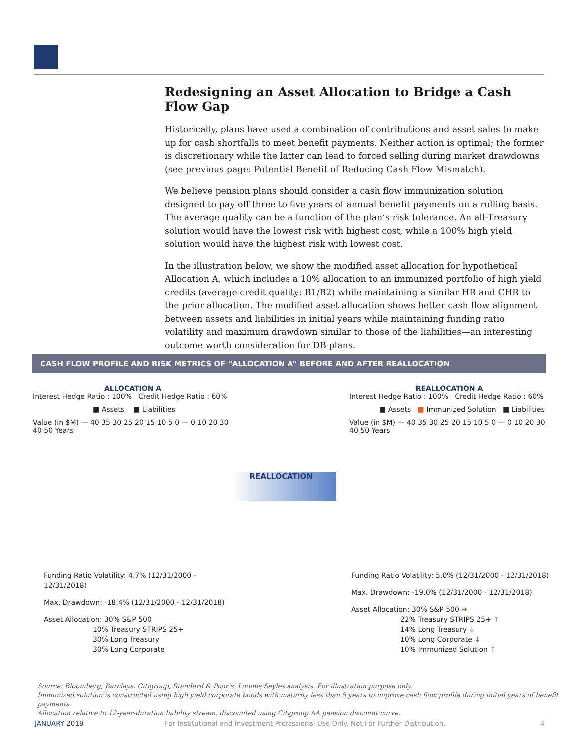Redesigning an Asset Allocation to Bridge a Cash Flow Gap
Historically, plans have used a combination of contributions and asset sales to make up for cash shortfalls to meet benefit payments. Neither action is optimal; the former is discretionary while the latter can lead to forced selling during market drawdowns (see previous page: Potential Benefit of Reducing Cash Flow Mismatch).
We believe pension plans should consider a cash flow immunization solution designed to pay off three to five years of annual benefit payments on a rolling basis. The average quality can be a function of the plan’s risk tolerance. An all-Treasury solution would have the lowest risk with highest cost, while a 100% high yield solution would have the highest risk with lowest cost.
In the illustration below, we show the modified asset allocation for hypothetical Allocation A, which includes a 10% allocation to an immunized portfolio of high yield credits (average credit quality: B1/B2) while maintaining a similar HR and CHR to the prior allocation. The modified asset allocation shows better cash flow alignment between assets and liabilities in initial years while maintaining funding ratio volatility and maximum drawdown similar to those of the liabilities—an interesting outcome worth consideration for DB plans.
CASH FLOW PROFILE AND RISK METRICS OF “ALLOCATION A” BEFORE AND AFTER REALLOCATION
ALLOCATION A
Interest Hedge Ratio : 100% Credit Hedge Ratio : 60%
■ Assets ■ Liabilities
Value (in $M) — 40 35 30 25 20 15 10 5 0 — 0 10 20 30 40 50 Years
Funding Ratio Volatility: 4.7% (12/31/2000 - 12/31/2018)
Max. Drawdown: -18.4% (12/31/2000 - 12/31/2018)
Asset Allocation: 30% S&P 500
10% Treasury STRIPS 25+
30% Long Treasury
30% Long Corporate
REALLOCATION
REALLOCATION A
Interest Hedge Ratio : 100% Credit Hedge Ratio : 60%
■ Assets ■ Immunized Solution ■ Liabilities
Value (in $M) — 40 35 30 25 20 15 10 5 0 — 0 10 20 30 40 50 Years
Funding Ratio Volatility: 5.0% (12/31/2000 - 12/31/2018)
Max. Drawdown: -19.0% (12/31/2000 - 12/31/2018)
Asset Allocation: 30% S&P 500 ↔
22% Treasury STRIPS 25+ ↑
14% Long Treasury ↓
10% Long Corporate ↓
10% Immunized Solution ↑
Source: Bloomberg, Barclays, Citigroup, Standard & Poor’s. Loomis Sayles analysis. For illustration purpose only.
Immunized solution is constructed using high yield corporate bonds with maturity less than 5 years to improve cash flow profile during initial years of benefit payments.
Allocation relative to 12-year-duration liability stream, discounted using Citigroup AA pension discount curve.
JANUARY 2019
For Institutional and Investment Professional Use Only. Not For Further Distribution.
4